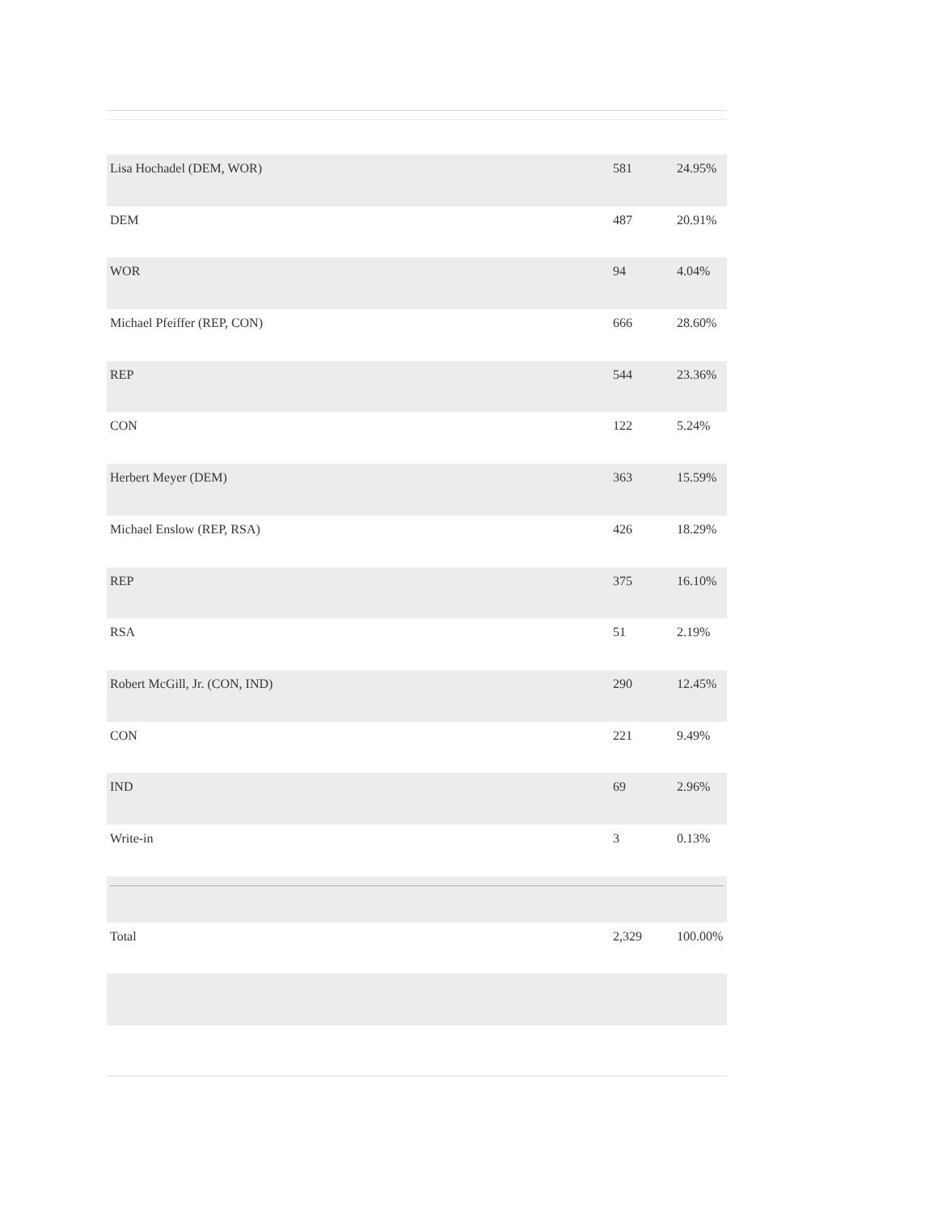| Lisa Hochadel (DEM, WOR) | 581 | 24.95% |
| DEM | 487 | 20.91% |
| WOR | 94 | 4.04% |
| Michael Pfeiffer (REP, CON) | 666 | 28.60% |
| REP | 544 | 23.36% |
| CON | 122 | 5.24% |
| Herbert Meyer (DEM) | 363 | 15.59% |
| Michael Enslow (REP, RSA) | 426 | 18.29% |
| REP | 375 | 16.10% |
| RSA | 51 | 2.19% |
| Robert McGill, Jr. (CON, IND) | 290 | 12.45% |
| CON | 221 | 9.49% |
| IND | 69 | 2.96% |
| Write-in | 3 | 0.13% |
| Total | 2,329 | 100.00% |